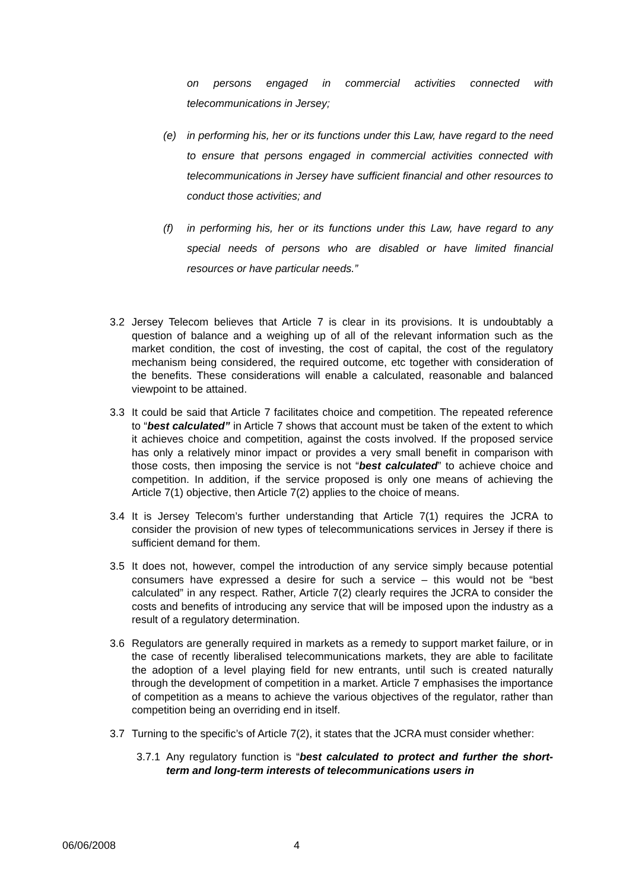on persons engaged in commercial activities connected with telecommunications in Jersey;
(e) in performing his, her or its functions under this Law, have regard to the need to ensure that persons engaged in commercial activities connected with telecommunications in Jersey have sufficient financial and other resources to conduct those activities; and
(f) in performing his, her or its functions under this Law, have regard to any special needs of persons who are disabled or have limited financial resources or have particular needs.”
3.2 Jersey Telecom believes that Article 7 is clear in its provisions. It is undoubtably a question of balance and a weighing up of all of the relevant information such as the market condition, the cost of investing, the cost of capital, the cost of the regulatory mechanism being considered, the required outcome, etc together with consideration of the benefits. These considerations will enable a calculated, reasonable and balanced viewpoint to be attained.
3.3 It could be said that Article 7 facilitates choice and competition. The repeated reference to “best calculated” in Article 7 shows that account must be taken of the extent to which it achieves choice and competition, against the costs involved. If the proposed service has only a relatively minor impact or provides a very small benefit in comparison with those costs, then imposing the service is not “best calculated” to achieve choice and competition. In addition, if the service proposed is only one means of achieving the Article 7(1) objective, then Article 7(2) applies to the choice of means.
3.4 It is Jersey Telecom’s further understanding that Article 7(1) requires the JCRA to consider the provision of new types of telecommunications services in Jersey if there is sufficient demand for them.
3.5 It does not, however, compel the introduction of any service simply because potential consumers have expressed a desire for such a service – this would not be “best calculated” in any respect. Rather, Article 7(2) clearly requires the JCRA to consider the costs and benefits of introducing any service that will be imposed upon the industry as a result of a regulatory determination.
3.6 Regulators are generally required in markets as a remedy to support market failure, or in the case of recently liberalised telecommunications markets, they are able to facilitate the adoption of a level playing field for new entrants, until such is created naturally through the development of competition in a market. Article 7 emphasises the importance of competition as a means to achieve the various objectives of the regulator, rather than competition being an overriding end in itself.
3.7 Turning to the specific’s of Article 7(2), it states that the JCRA must consider whether:
3.7.1 Any regulatory function is “best calculated to protect and further the short-term and long-term interests of telecommunications users in
06/06/2008 4